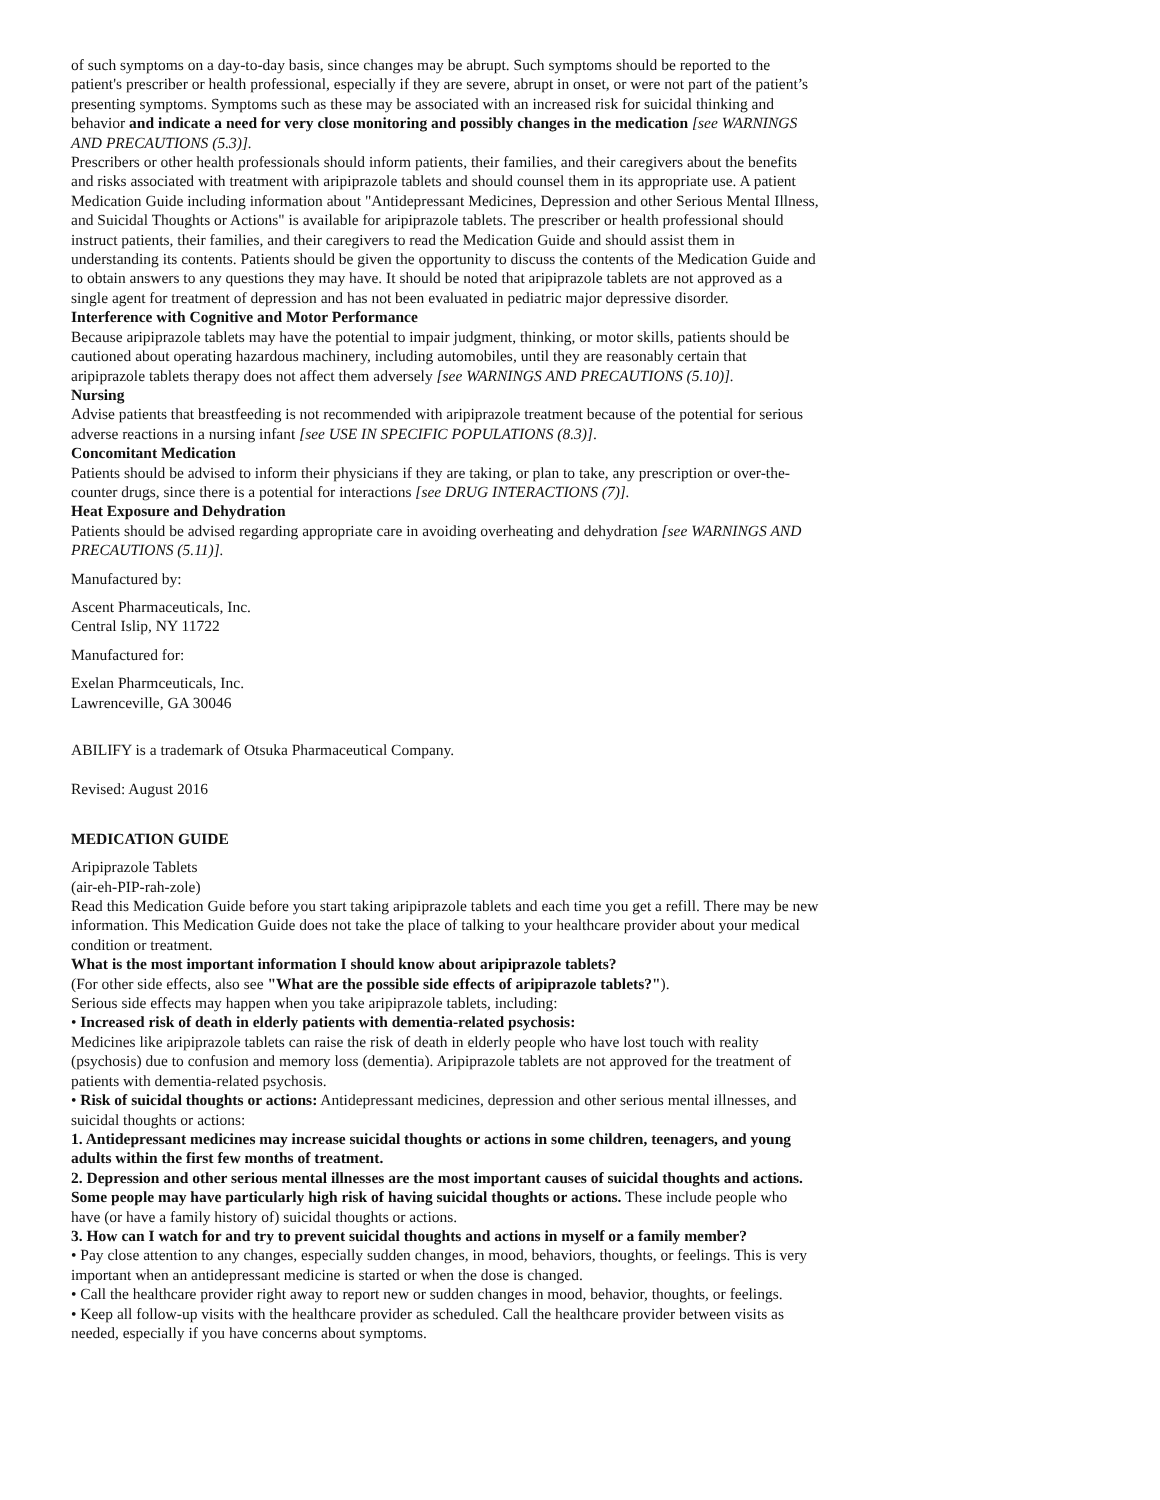of such symptoms on a day-to-day basis, since changes may be abrupt. Such symptoms should be reported to the patient's prescriber or health professional, especially if they are severe, abrupt in onset, or were not part of the patient’s presenting symptoms. Symptoms such as these may be associated with an increased risk for suicidal thinking and behavior and indicate a need for very close monitoring and possibly changes in the medication [see WARNINGS AND PRECAUTIONS (5.3)].
Prescribers or other health professionals should inform patients, their families, and their caregivers about the benefits and risks associated with treatment with aripiprazole tablets and should counsel them in its appropriate use. A patient Medication Guide including information about "Antidepressant Medicines, Depression and other Serious Mental Illness, and Suicidal Thoughts or Actions" is available for aripiprazole tablets. The prescriber or health professional should instruct patients, their families, and their caregivers to read the Medication Guide and should assist them in understanding its contents. Patients should be given the opportunity to discuss the contents of the Medication Guide and to obtain answers to any questions they may have. It should be noted that aripiprazole tablets are not approved as a single agent for treatment of depression and has not been evaluated in pediatric major depressive disorder.
Interference with Cognitive and Motor Performance
Because aripiprazole tablets may have the potential to impair judgment, thinking, or motor skills, patients should be cautioned about operating hazardous machinery, including automobiles, until they are reasonably certain that aripiprazole tablets therapy does not affect them adversely [see WARNINGS AND PRECAUTIONS (5.10)].
Nursing
Advise patients that breastfeeding is not recommended with aripiprazole treatment because of the potential for serious adverse reactions in a nursing infant [see USE IN SPECIFIC POPULATIONS (8.3)].
Concomitant Medication
Patients should be advised to inform their physicians if they are taking, or plan to take, any prescription or over-the-counter drugs, since there is a potential for interactions [see DRUG INTERACTIONS (7)].
Heat Exposure and Dehydration
Patients should be advised regarding appropriate care in avoiding overheating and dehydration [see WARNINGS AND PRECAUTIONS (5.11)].
Manufactured by:
Ascent Pharmaceuticals, Inc.
Central Islip, NY 11722
Manufactured for:
Exelan Pharmceuticals, Inc.
Lawrenceville, GA 30046
ABILIFY is a trademark of Otsuka Pharmaceutical Company.
Revised: August 2016
MEDICATION GUIDE
Aripiprazole Tablets
(air-eh-PIP-rah-zole)
Read this Medication Guide before you start taking aripiprazole tablets and each time you get a refill. There may be new information. This Medication Guide does not take the place of talking to your healthcare provider about your medical condition or treatment.
What is the most important information I should know about aripiprazole tablets?
(For other side effects, also see "What are the possible side effects of aripiprazole tablets?").
Serious side effects may happen when you take aripiprazole tablets, including:
• Increased risk of death in elderly patients with dementia-related psychosis:
Medicines like aripiprazole tablets can raise the risk of death in elderly people who have lost touch with reality (psychosis) due to confusion and memory loss (dementia). Aripiprazole tablets are not approved for the treatment of patients with dementia-related psychosis.
• Risk of suicidal thoughts or actions: Antidepressant medicines, depression and other serious mental illnesses, and suicidal thoughts or actions:
1. Antidepressant medicines may increase suicidal thoughts or actions in some children, teenagers, and young adults within the first few months of treatment.
2. Depression and other serious mental illnesses are the most important causes of suicidal thoughts and actions. Some people may have particularly high risk of having suicidal thoughts or actions. These include people who have (or have a family history of) suicidal thoughts or actions.
3. How can I watch for and try to prevent suicidal thoughts and actions in myself or a family member?
• Pay close attention to any changes, especially sudden changes, in mood, behaviors, thoughts, or feelings. This is very important when an antidepressant medicine is started or when the dose is changed.
• Call the healthcare provider right away to report new or sudden changes in mood, behavior, thoughts, or feelings.
• Keep all follow-up visits with the healthcare provider as scheduled. Call the healthcare provider between visits as needed, especially if you have concerns about symptoms.